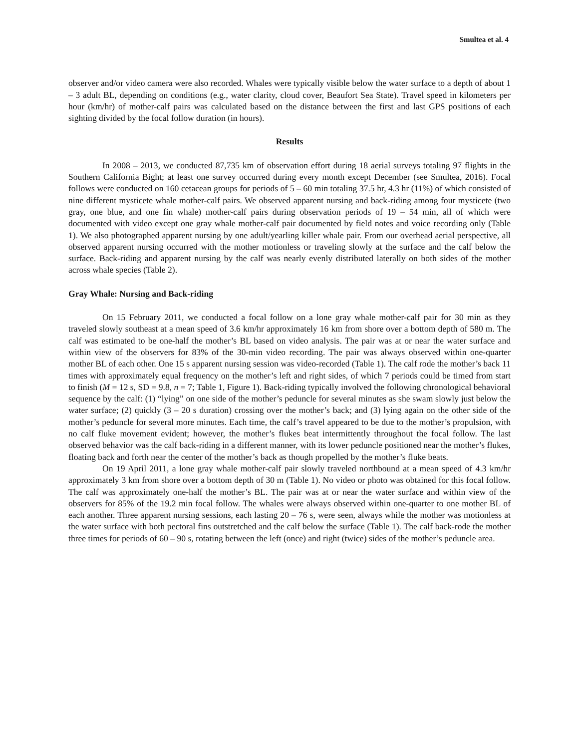Smultea et al. 4
observer and/or video camera were also recorded. Whales were typically visible below the water surface to a depth of about 1 – 3 adult BL, depending on conditions (e.g., water clarity, cloud cover, Beaufort Sea State). Travel speed in kilometers per hour (km/hr) of mother-calf pairs was calculated based on the distance between the first and last GPS positions of each sighting divided by the focal follow duration (in hours).
Results
In 2008 – 2013, we conducted 87,735 km of observation effort during 18 aerial surveys totaling 97 flights in the Southern California Bight; at least one survey occurred during every month except December (see Smultea, 2016). Focal follows were conducted on 160 cetacean groups for periods of 5 – 60 min totaling 37.5 hr, 4.3 hr (11%) of which consisted of nine different mysticete whale mother-calf pairs. We observed apparent nursing and back-riding among four mysticete (two gray, one blue, and one fin whale) mother-calf pairs during observation periods of 19 – 54 min, all of which were documented with video except one gray whale mother-calf pair documented by field notes and voice recording only (Table 1). We also photographed apparent nursing by one adult/yearling killer whale pair. From our overhead aerial perspective, all observed apparent nursing occurred with the mother motionless or traveling slowly at the surface and the calf below the surface. Back-riding and apparent nursing by the calf was nearly evenly distributed laterally on both sides of the mother across whale species (Table 2).
Gray Whale: Nursing and Back-riding
On 15 February 2011, we conducted a focal follow on a lone gray whale mother-calf pair for 30 min as they traveled slowly southeast at a mean speed of 3.6 km/hr approximately 16 km from shore over a bottom depth of 580 m. The calf was estimated to be one-half the mother’s BL based on video analysis. The pair was at or near the water surface and within view of the observers for 83% of the 30-min video recording. The pair was always observed within one-quarter mother BL of each other. One 15 s apparent nursing session was video-recorded (Table 1). The calf rode the mother’s back 11 times with approximately equal frequency on the mother’s left and right sides, of which 7 periods could be timed from start to finish (M = 12 s, SD = 9.8, n = 7; Table 1, Figure 1). Back-riding typically involved the following chronological behavioral sequence by the calf: (1) “lying” on one side of the mother’s peduncle for several minutes as she swam slowly just below the water surface; (2) quickly (3 – 20 s duration) crossing over the mother’s back; and (3) lying again on the other side of the mother’s peduncle for several more minutes. Each time, the calf’s travel appeared to be due to the mother’s propulsion, with no calf fluke movement evident; however, the mother’s flukes beat intermittently throughout the focal follow. The last observed behavior was the calf back-riding in a different manner, with its lower peduncle positioned near the mother’s flukes, floating back and forth near the center of the mother’s back as though propelled by the mother’s fluke beats.
On 19 April 2011, a lone gray whale mother-calf pair slowly traveled northbound at a mean speed of 4.3 km/hr approximately 3 km from shore over a bottom depth of 30 m (Table 1). No video or photo was obtained for this focal follow. The calf was approximately one-half the mother’s BL. The pair was at or near the water surface and within view of the observers for 85% of the 19.2 min focal follow. The whales were always observed within one-quarter to one mother BL of each another. Three apparent nursing sessions, each lasting 20 – 76 s, were seen, always while the mother was motionless at the water surface with both pectoral fins outstretched and the calf below the surface (Table 1). The calf back-rode the mother three times for periods of 60 – 90 s, rotating between the left (once) and right (twice) sides of the mother’s peduncle area.